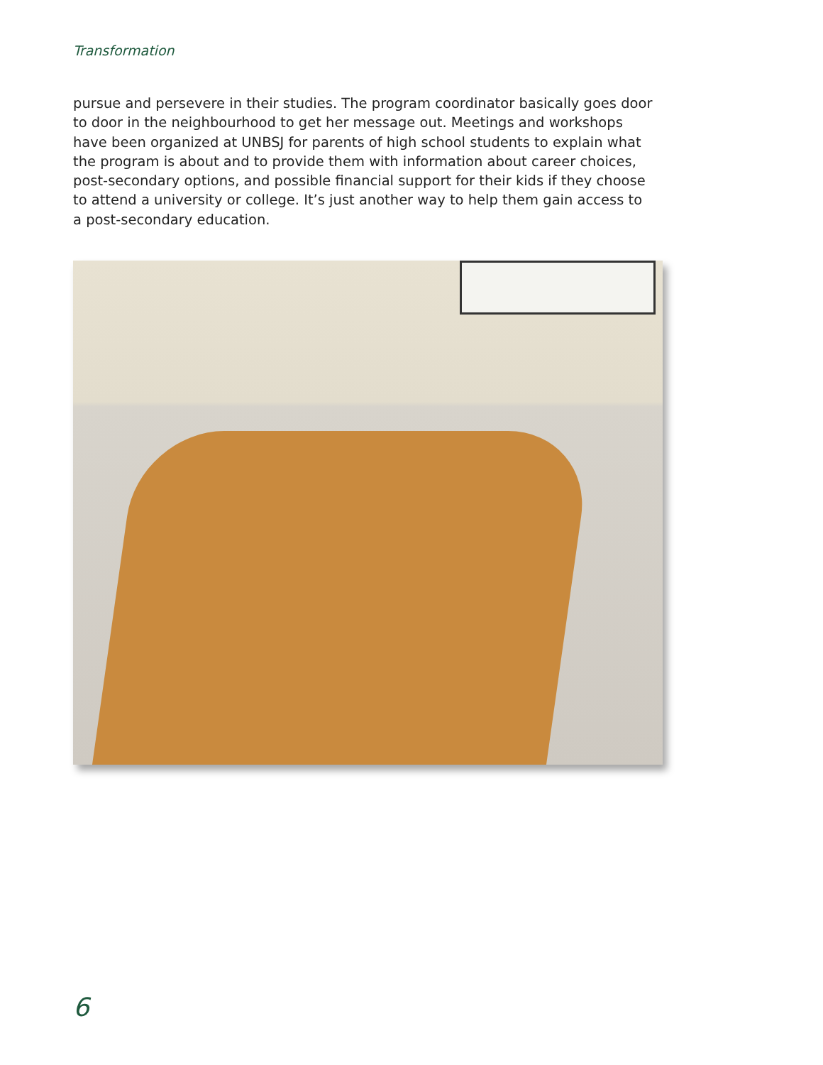Transformation
pursue and persevere in their studies. The program coordinator basically goes door to door in the neighbourhood to get her message out. Meetings and workshops have been organized at UNBSJ for parents of high school students to explain what the program is about and to provide them with information about career choices, post-secondary options, and possible financial support for their kids if they choose to attend a university or college. It’s just another way to help them gain access to a post-secondary education.
6